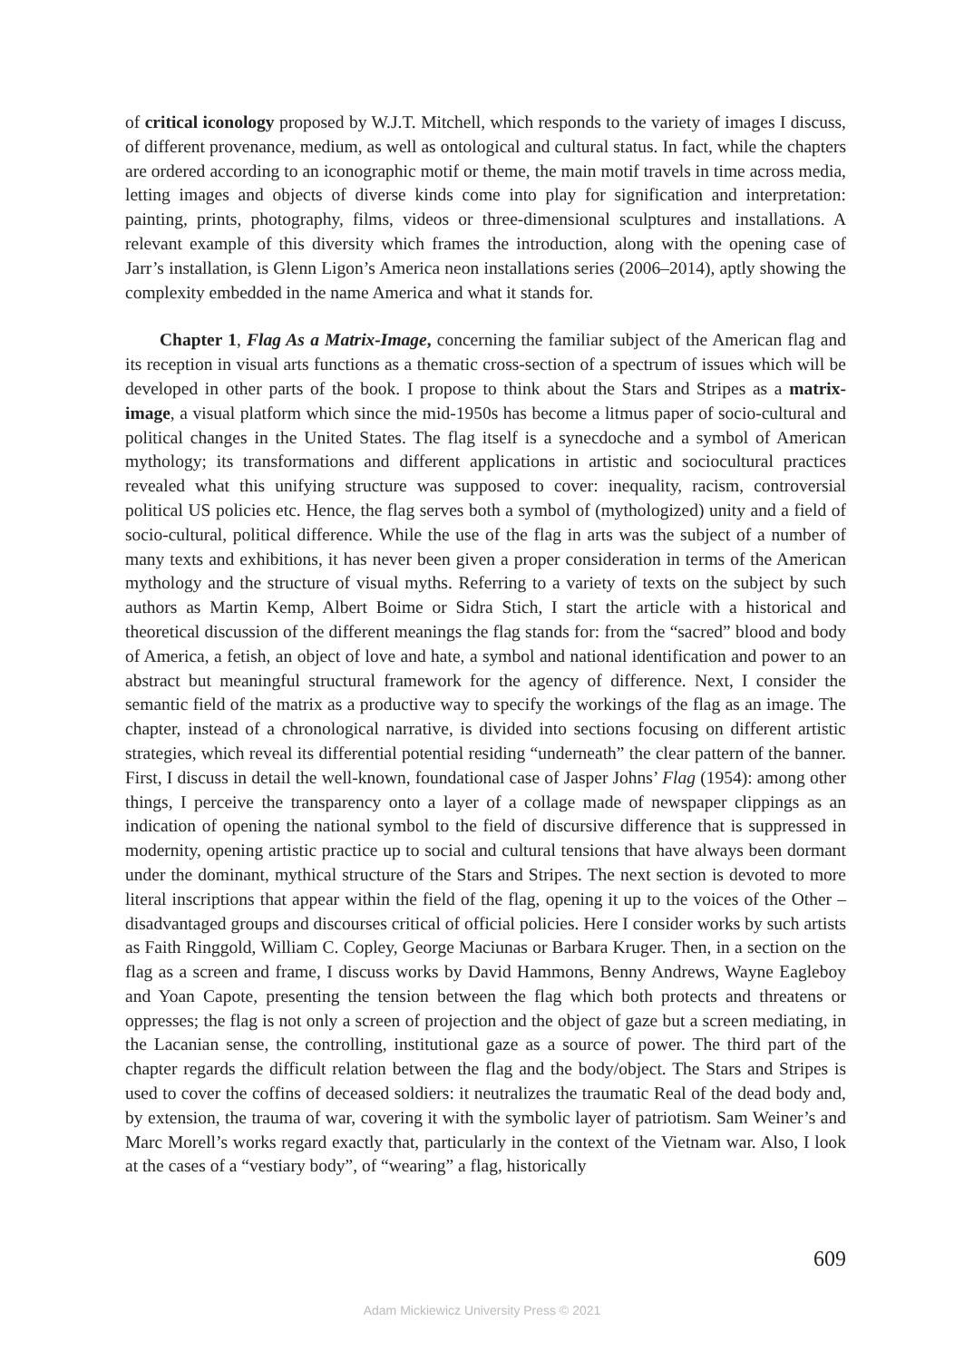of critical iconology proposed by W.J.T. Mitchell, which responds to the variety of images I discuss, of different provenance, medium, as well as ontological and cultural status. In fact, while the chapters are ordered according to an iconographic motif or theme, the main motif travels in time across media, letting images and objects of diverse kinds come into play for signification and interpretation: painting, prints, photography, films, videos or three-dimensional sculptures and installations. A relevant example of this diversity which frames the introduction, along with the opening case of Jarr’s installation, is Glenn Ligon’s America neon installations series (2006–2014), aptly showing the complexity embedded in the name America and what it stands for.
Chapter 1, Flag As a Matrix-Image, concerning the familiar subject of the American flag and its reception in visual arts functions as a thematic cross-section of a spectrum of issues which will be developed in other parts of the book. I propose to think about the Stars and Stripes as a matrix-image, a visual platform which since the mid-1950s has become a litmus paper of socio-cultural and political changes in the United States. The flag itself is a synecdoche and a symbol of American mythology; its transformations and different applications in artistic and sociocultural practices revealed what this unifying structure was supposed to cover: inequality, racism, controversial political US policies etc. Hence, the flag serves both a symbol of (mythologized) unity and a field of socio-cultural, political difference. While the use of the flag in arts was the subject of a number of many texts and exhibitions, it has never been given a proper consideration in terms of the American mythology and the structure of visual myths. Referring to a variety of texts on the subject by such authors as Martin Kemp, Albert Boime or Sidra Stich, I start the article with a historical and theoretical discussion of the different meanings the flag stands for: from the “sacred” blood and body of America, a fetish, an object of love and hate, a symbol and national identification and power to an abstract but meaningful structural framework for the agency of difference. Next, I consider the semantic field of the matrix as a productive way to specify the workings of the flag as an image. The chapter, instead of a chronological narrative, is divided into sections focusing on different artistic strategies, which reveal its differential potential residing “underneath” the clear pattern of the banner. First, I discuss in detail the well-known, foundational case of Jasper Johns’ Flag (1954): among other things, I perceive the transparency onto a layer of a collage made of newspaper clippings as an indication of opening the national symbol to the field of discursive difference that is suppressed in modernity, opening artistic practice up to social and cultural tensions that have always been dormant under the dominant, mythical structure of the Stars and Stripes. The next section is devoted to more literal inscriptions that appear within the field of the flag, opening it up to the voices of the Other – disadvantaged groups and discourses critical of official policies. Here I consider works by such artists as Faith Ringgold, William C. Copley, George Maciunas or Barbara Kruger. Then, in a section on the flag as a screen and frame, I discuss works by David Hammons, Benny Andrews, Wayne Eagleboy and Yoan Capote, presenting the tension between the flag which both protects and threatens or oppresses; the flag is not only a screen of projection and the object of gaze but a screen mediating, in the Lacanian sense, the controlling, institutional gaze as a source of power. The third part of the chapter regards the difficult relation between the flag and the body/object. The Stars and Stripes is used to cover the coffins of deceased soldiers: it neutralizes the traumatic Real of the dead body and, by extension, the trauma of war, covering it with the symbolic layer of patriotism. Sam Weiner’s and Marc Morell’s works regard exactly that, particularly in the context of the Vietnam war. Also, I look at the cases of a “vestiary body”, of “wearing” a flag, historically
609
Adam Mickiewicz University Press © 2021